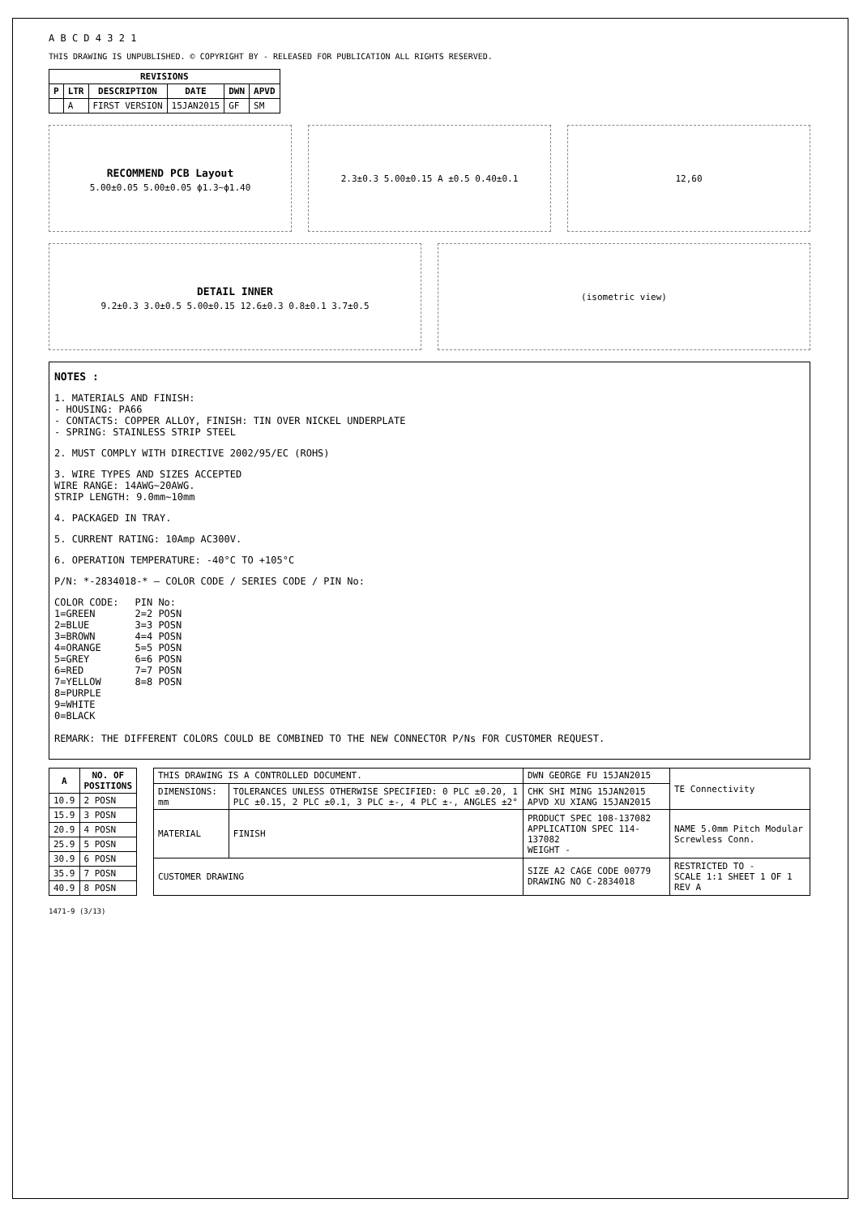A B C D 4 3 2 1
THIS DRAWING IS UNPUBLISHED. © COPYRIGHT BY - RELEASED FOR PUBLICATION ALL RIGHTS RESERVED.
| REVISIONS | | | | | |
| --- | --- | --- | --- | --- | --- |
| P | LTR | DESCRIPTION | DATE | DWN | APVD |
| | A | FIRST VERSION | 15JAN2015 | GF | SM |
RECOMMEND PCB Layout
5.00±0.05 5.00±0.05 ϕ1.3~ϕ1.40
2.3±0.3 5.00±0.15 A ±0.5 0.40±0.1
12,60
DETAIL INNER
9.2±0.3 3.0±0.5 5.00±0.15 12.6±0.3 0.8±0.1 3.7±0.5
(isometric view)
NOTES :
1. MATERIALS AND FINISH:
- HOUSING: PA66
- CONTACTS: COPPER ALLOY, FINISH: TIN OVER NICKEL UNDERPLATE
- SPRING: STAINLESS STRIP STEEL
2. MUST COMPLY WITH DIRECTIVE 2002/95/EC (ROHS)
3. WIRE TYPES AND SIZES ACCEPTED
WIRE RANGE: 14AWG~20AWG.
STRIP LENGTH: 9.0mm~10mm
4. PACKAGED IN TRAY.
5. CURRENT RATING: 10Amp AC300V.
6. OPERATION TEMPERATURE: -40°C TO +105°C
P/N: *-2834018-* — COLOR CODE / SERIES CODE / PIN No:
COLOR CODE:
1=GREEN
2=BLUE
3=BROWN
4=ORANGE
5=GREY
6=RED
7=YELLOW
8=PURPLE
9=WHITE
0=BLACK
PIN No:
2=2 POSN
3=3 POSN
4=4 POSN
5=5 POSN
6=6 POSN
7=7 POSN
8=8 POSN
REMARK: THE DIFFERENT COLORS COULD BE COMBINED TO THE NEW CONNECTOR P/Ns FOR CUSTOMER REQUEST.
| A | NO. OF POSITIONS |
| --- | --- |
| 10.9 | 2 POSN |
| 15.9 | 3 POSN |
| 20.9 | 4 POSN |
| 25.9 | 5 POSN |
| 30.9 | 6 POSN |
| 35.9 | 7 POSN |
| 40.9 | 8 POSN |
| THIS DRAWING IS A CONTROLLED DOCUMENT. | | DWN GEORGE FU 15JAN2015 | TE Connectivity |
| DIMENSIONS: mm | TOLERANCES UNLESS OTHERWISE SPECIFIED: 0 PLC ±0.20, 1 PLC ±0.15, 2 PLC ±0.1, 3 PLC ±-, 4 PLC ±-, ANGLES ±2° | CHK SHI MING 15JAN2015 APVD XU XIANG 15JAN2015 | |
| MATERIAL | FINISH | PRODUCT SPEC 108-137082 APPLICATION SPEC 114-137082 WEIGHT - | NAME 5.0mm Pitch Modular Screwless Conn. |
| CUSTOMER DRAWING | | SIZE A2 CAGE CODE 00779 DRAWING NO C-2834018 | RESTRICTED TO - SCALE 1:1 SHEET 1 OF 1 REV A |
1471-9 (3/13)